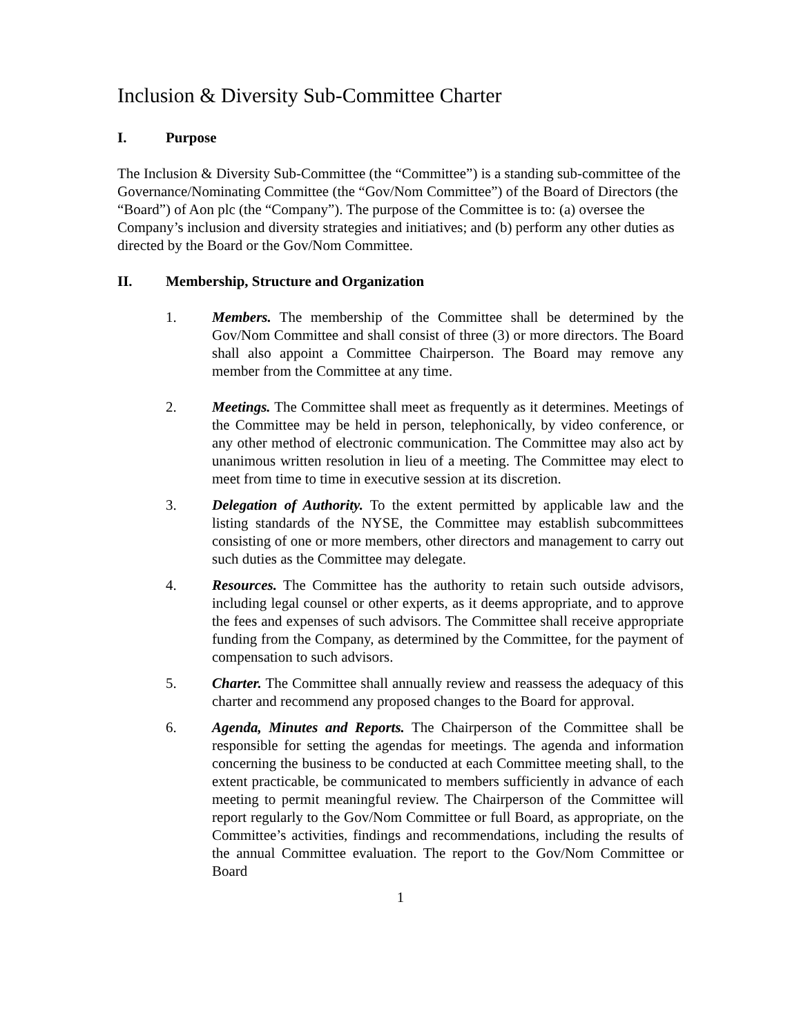Inclusion & Diversity Sub-Committee Charter
I. Purpose
The Inclusion & Diversity Sub-Committee (the “Committee”) is a standing sub-committee of the Governance/Nominating Committee (the “Gov/Nom Committee”) of the Board of Directors (the “Board”) of Aon plc (the “Company”). The purpose of the Committee is to: (a) oversee the Company’s inclusion and diversity strategies and initiatives; and (b) perform any other duties as directed by the Board or the Gov/Nom Committee.
II. Membership, Structure and Organization
1. Members. The membership of the Committee shall be determined by the Gov/Nom Committee and shall consist of three (3) or more directors. The Board shall also appoint a Committee Chairperson. The Board may remove any member from the Committee at any time.
2. Meetings. The Committee shall meet as frequently as it determines. Meetings of the Committee may be held in person, telephonically, by video conference, or any other method of electronic communication. The Committee may also act by unanimous written resolution in lieu of a meeting. The Committee may elect to meet from time to time in executive session at its discretion.
3. Delegation of Authority. To the extent permitted by applicable law and the listing standards of the NYSE, the Committee may establish subcommittees consisting of one or more members, other directors and management to carry out such duties as the Committee may delegate.
4. Resources. The Committee has the authority to retain such outside advisors, including legal counsel or other experts, as it deems appropriate, and to approve the fees and expenses of such advisors. The Committee shall receive appropriate funding from the Company, as determined by the Committee, for the payment of compensation to such advisors.
5. Charter. The Committee shall annually review and reassess the adequacy of this charter and recommend any proposed changes to the Board for approval.
6. Agenda, Minutes and Reports. The Chairperson of the Committee shall be responsible for setting the agendas for meetings. The agenda and information concerning the business to be conducted at each Committee meeting shall, to the extent practicable, be communicated to members sufficiently in advance of each meeting to permit meaningful review. The Chairperson of the Committee will report regularly to the Gov/Nom Committee or full Board, as appropriate, on the Committee’s activities, findings and recommendations, including the results of the annual Committee evaluation. The report to the Gov/Nom Committee or Board
1